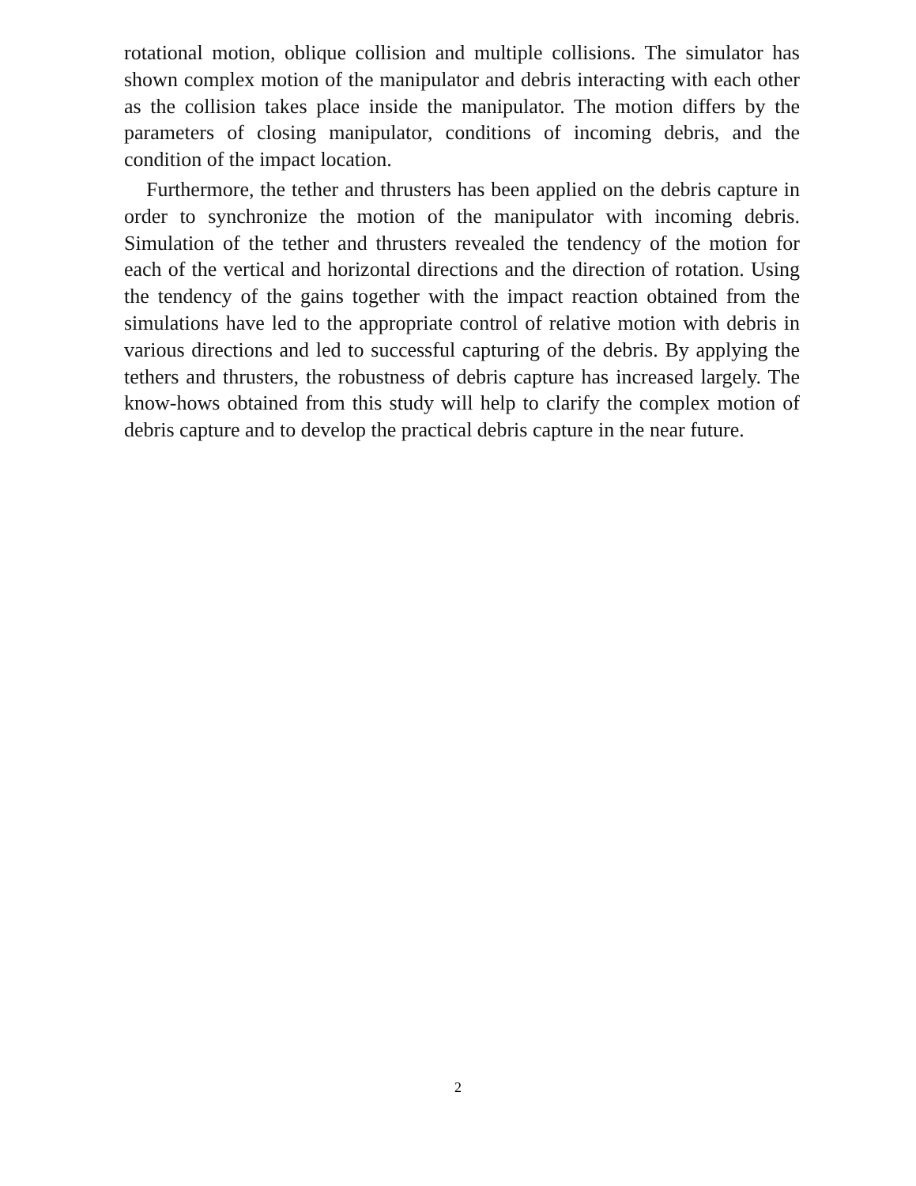rotational motion, oblique collision and multiple collisions. The simulator has shown complex motion of the manipulator and debris interacting with each other as the collision takes place inside the manipulator. The motion differs by the parameters of closing manipulator, conditions of incoming debris, and the condition of the impact location.
Furthermore, the tether and thrusters has been applied on the debris capture in order to synchronize the motion of the manipulator with incoming debris. Simulation of the tether and thrusters revealed the tendency of the motion for each of the vertical and horizontal directions and the direction of rotation. Using the tendency of the gains together with the impact reaction obtained from the simulations have led to the appropriate control of relative motion with debris in various directions and led to successful capturing of the debris. By applying the tethers and thrusters, the robustness of debris capture has increased largely. The know-hows obtained from this study will help to clarify the complex motion of debris capture and to develop the practical debris capture in the near future.
2